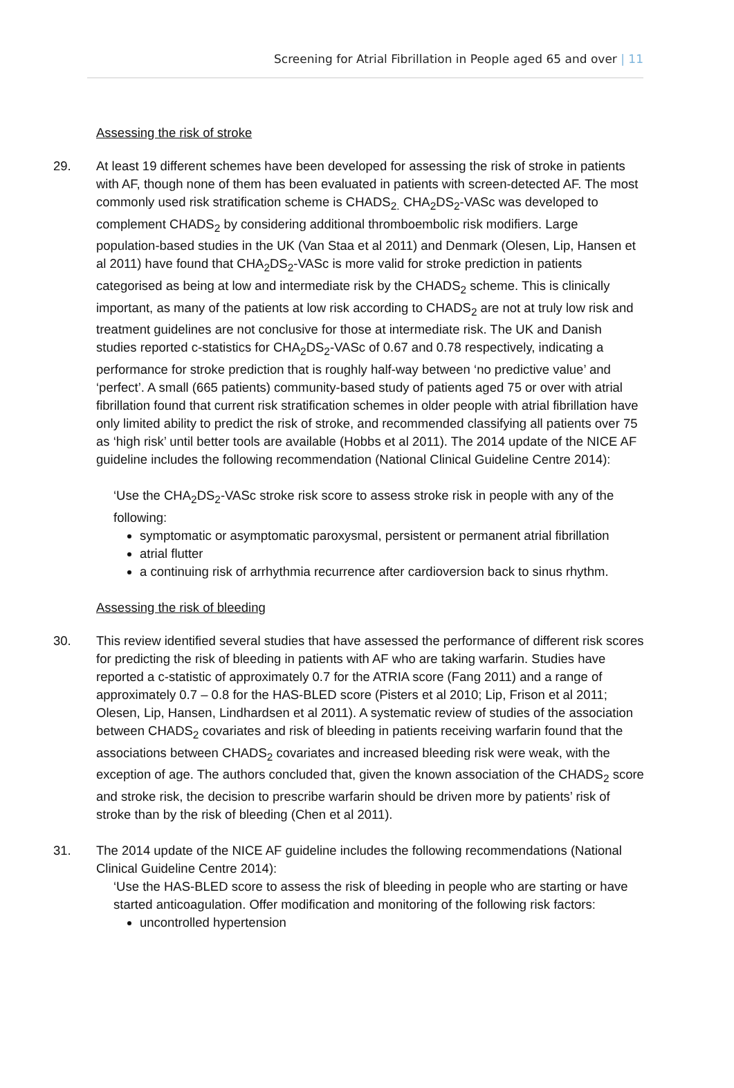Screening for Atrial Fibrillation in People aged 65 and over | 11
Assessing the risk of stroke
29. At least 19 different schemes have been developed for assessing the risk of stroke in patients with AF, though none of them has been evaluated in patients with screen-detected AF. The most commonly used risk stratification scheme is CHADS<sub>2.</sub> CHA<sub>2</sub>DS<sub>2</sub>-VASc was developed to complement CHADS<sub>2</sub> by considering additional thromboembolic risk modifiers. Large population-based studies in the UK (Van Staa et al 2011) and Denmark (Olesen, Lip, Hansen et al 2011) have found that CHA<sub>2</sub>DS<sub>2</sub>-VASc is more valid for stroke prediction in patients categorised as being at low and intermediate risk by the CHADS<sub>2</sub> scheme. This is clinically important, as many of the patients at low risk according to CHADS<sub>2</sub> are not at truly low risk and treatment guidelines are not conclusive for those at intermediate risk. The UK and Danish studies reported c-statistics for CHA<sub>2</sub>DS<sub>2</sub>-VASc of 0.67 and 0.78 respectively, indicating a performance for stroke prediction that is roughly half-way between ‘no predictive value’ and ‘perfect’. A small (665 patients) community-based study of patients aged 75 or over with atrial fibrillation found that current risk stratification schemes in older people with atrial fibrillation have only limited ability to predict the risk of stroke, and recommended classifying all patients over 75 as ‘high risk’ until better tools are available (Hobbs et al 2011). The 2014 update of the NICE AF guideline includes the following recommendation (National Clinical Guideline Centre 2014):
‘Use the CHA<sub>2</sub>DS<sub>2</sub>-VASc stroke risk score to assess stroke risk in people with any of the following:
symptomatic or asymptomatic paroxysmal, persistent or permanent atrial fibrillation
atrial flutter
a continuing risk of arrhythmia recurrence after cardioversion back to sinus rhythm.
Assessing the risk of bleeding
30. This review identified several studies that have assessed the performance of different risk scores for predicting the risk of bleeding in patients with AF who are taking warfarin. Studies have reported a c-statistic of approximately 0.7 for the ATRIA score (Fang 2011) and a range of approximately 0.7 – 0.8 for the HAS-BLED score (Pisters et al 2010; Lip, Frison et al 2011; Olesen, Lip, Hansen, Lindhardsen et al 2011). A systematic review of studies of the association between CHADS<sub>2</sub> covariates and risk of bleeding in patients receiving warfarin found that the associations between CHADS<sub>2</sub> covariates and increased bleeding risk were weak, with the exception of age. The authors concluded that, given the known association of the CHADS<sub>2</sub> score and stroke risk, the decision to prescribe warfarin should be driven more by patients’ risk of stroke than by the risk of bleeding (Chen et al 2011).
31. The 2014 update of the NICE AF guideline includes the following recommendations (National Clinical Guideline Centre 2014):
‘Use the HAS-BLED score to assess the risk of bleeding in people who are starting or have started anticoagulation. Offer modification and monitoring of the following risk factors:
uncontrolled hypertension